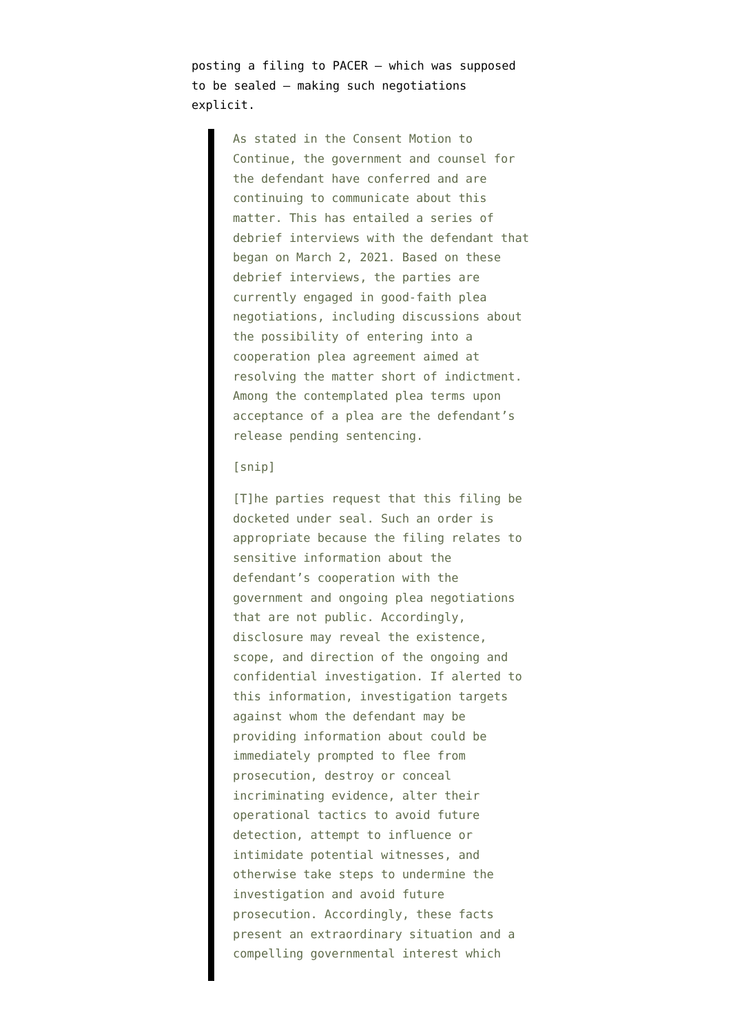posting a filing to PACER — which was supposed to be sealed — making such negotiations explicit.
As stated in the Consent Motion to Continue, the government and counsel for the defendant have conferred and are continuing to communicate about this matter. This has entailed a series of debrief interviews with the defendant that began on March 2, 2021. Based on these debrief interviews, the parties are currently engaged in good-faith plea negotiations, including discussions about the possibility of entering into a cooperation plea agreement aimed at resolving the matter short of indictment. Among the contemplated plea terms upon acceptance of a plea are the defendant’s release pending sentencing.
[snip]
[T]he parties request that this filing be docketed under seal. Such an order is appropriate because the filing relates to sensitive information about the defendant’s cooperation with the government and ongoing plea negotiations that are not public. Accordingly, disclosure may reveal the existence, scope, and direction of the ongoing and confidential investigation. If alerted to this information, investigation targets against whom the defendant may be providing information about could be immediately prompted to flee from prosecution, destroy or conceal incriminating evidence, alter their operational tactics to avoid future detection, attempt to influence or intimidate potential witnesses, and otherwise take steps to undermine the investigation and avoid future prosecution. Accordingly, these facts present an extraordinary situation and a compelling governmental interest which